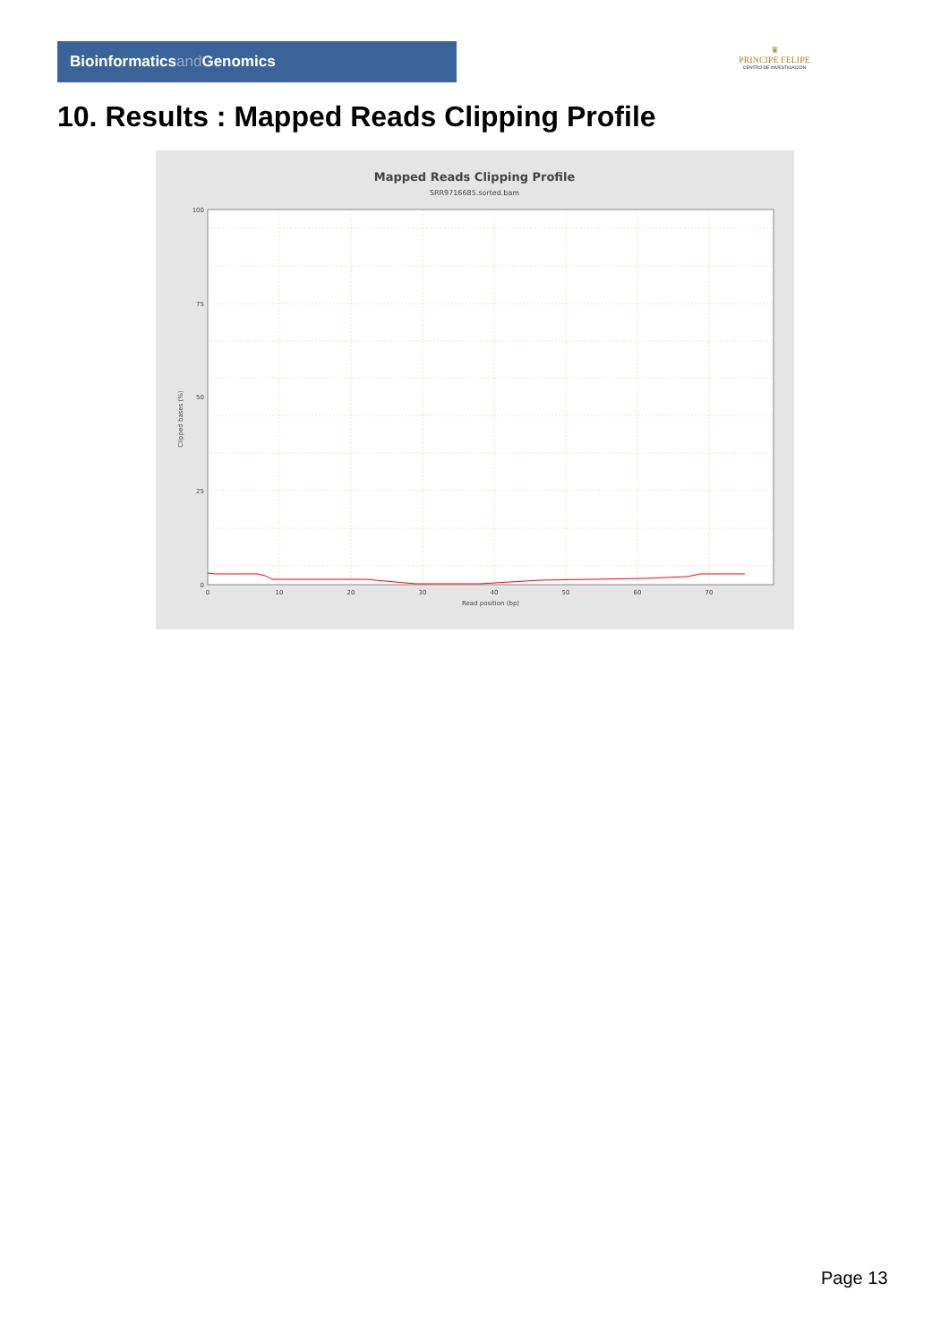Bioinformaticsand Genomics
♛
PRINCIPE FELIPE
CENTRO DE INVESTIGACION
10. Results : Mapped Reads Clipping Profile
Mapped Reads Clipping Profile
SRR9716685.sorted.bam
100
75
50
25
0
0
10
20
30
40
50
60
70
Read position (bp)
Clipped bases (%)
Page 13